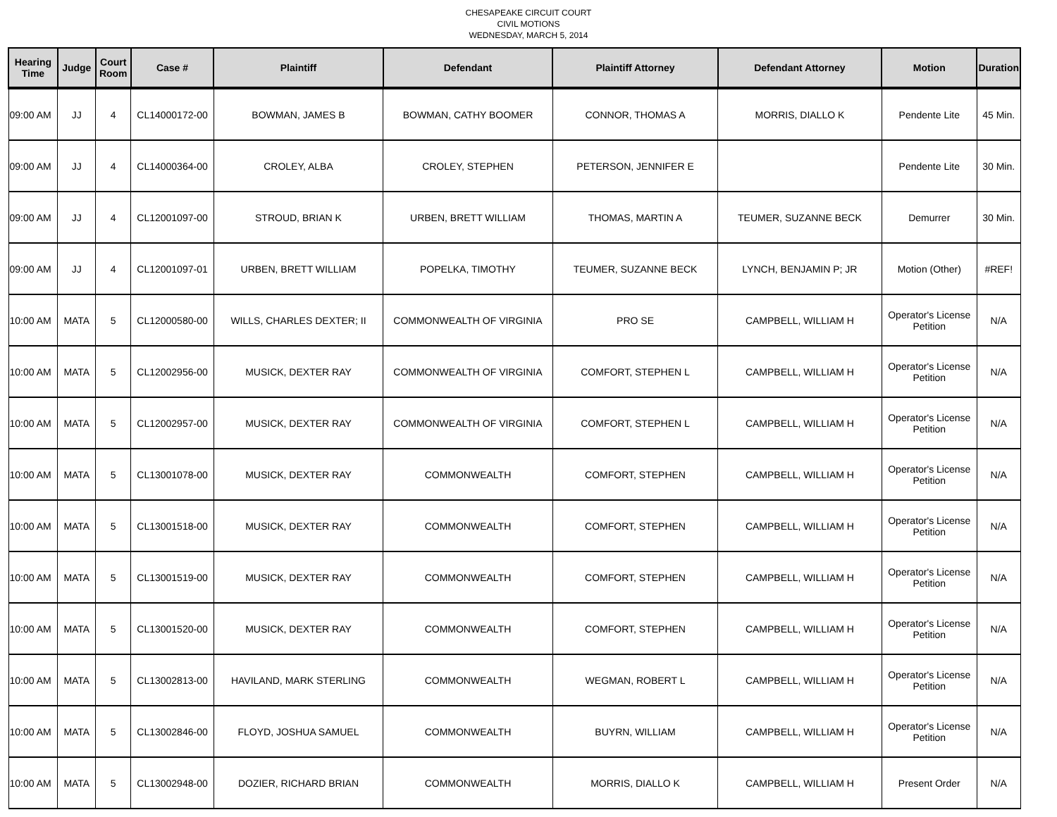CHESAPEAKE CIRCUIT COURT
CIVIL MOTIONS
WEDNESDAY, MARCH 5, 2014
| Hearing Time | Judge | Court Room | Case # | Plaintiff | Defendant | Plaintiff Attorney | Defendant Attorney | Motion | Duration |
| --- | --- | --- | --- | --- | --- | --- | --- | --- | --- |
| 09:00 AM | JJ | 4 | CL14000172-00 | BOWMAN, JAMES B | BOWMAN, CATHY BOOMER | CONNOR, THOMAS A | MORRIS, DIALLO K | Pendente Lite | 45 Min. |
| 09:00 AM | JJ | 4 | CL14000364-00 | CROLEY, ALBA | CROLEY, STEPHEN | PETERSON, JENNIFER E | | Pendente Lite | 30 Min. |
| 09:00 AM | JJ | 4 | CL12001097-00 | STROUD, BRIAN K | URBEN, BRETT WILLIAM | THOMAS, MARTIN A | TEUMER, SUZANNE BECK | Demurrer | 30 Min. |
| 09:00 AM | JJ | 4 | CL12001097-01 | URBEN, BRETT WILLIAM | POPELKA, TIMOTHY | TEUMER, SUZANNE BECK | LYNCH, BENJAMIN P; JR | Motion (Other) | #REF! |
| 10:00 AM | MATA | 5 | CL12000580-00 | WILLS, CHARLES DEXTER; II | COMMONWEALTH OF VIRGINIA | PRO SE | CAMPBELL, WILLIAM H | Operator's License Petition | N/A |
| 10:00 AM | MATA | 5 | CL12002956-00 | MUSICK, DEXTER RAY | COMMONWEALTH OF VIRGINIA | COMFORT, STEPHEN L | CAMPBELL, WILLIAM H | Operator's License Petition | N/A |
| 10:00 AM | MATA | 5 | CL12002957-00 | MUSICK, DEXTER RAY | COMMONWEALTH OF VIRGINIA | COMFORT, STEPHEN L | CAMPBELL, WILLIAM H | Operator's License Petition | N/A |
| 10:00 AM | MATA | 5 | CL13001078-00 | MUSICK, DEXTER RAY | COMMONWEALTH | COMFORT, STEPHEN | CAMPBELL, WILLIAM H | Operator's License Petition | N/A |
| 10:00 AM | MATA | 5 | CL13001518-00 | MUSICK, DEXTER RAY | COMMONWEALTH | COMFORT, STEPHEN | CAMPBELL, WILLIAM H | Operator's License Petition | N/A |
| 10:00 AM | MATA | 5 | CL13001519-00 | MUSICK, DEXTER RAY | COMMONWEALTH | COMFORT, STEPHEN | CAMPBELL, WILLIAM H | Operator's License Petition | N/A |
| 10:00 AM | MATA | 5 | CL13001520-00 | MUSICK, DEXTER RAY | COMMONWEALTH | COMFORT, STEPHEN | CAMPBELL, WILLIAM H | Operator's License Petition | N/A |
| 10:00 AM | MATA | 5 | CL13002813-00 | HAVILAND, MARK STERLING | COMMONWEALTH | WEGMAN, ROBERT L | CAMPBELL, WILLIAM H | Operator's License Petition | N/A |
| 10:00 AM | MATA | 5 | CL13002846-00 | FLOYD, JOSHUA SAMUEL | COMMONWEALTH | BUYRN, WILLIAM | CAMPBELL, WILLIAM H | Operator's License Petition | N/A |
| 10:00 AM | MATA | 5 | CL13002948-00 | DOZIER, RICHARD BRIAN | COMMONWEALTH | MORRIS, DIALLO K | CAMPBELL, WILLIAM H | Present Order | N/A |